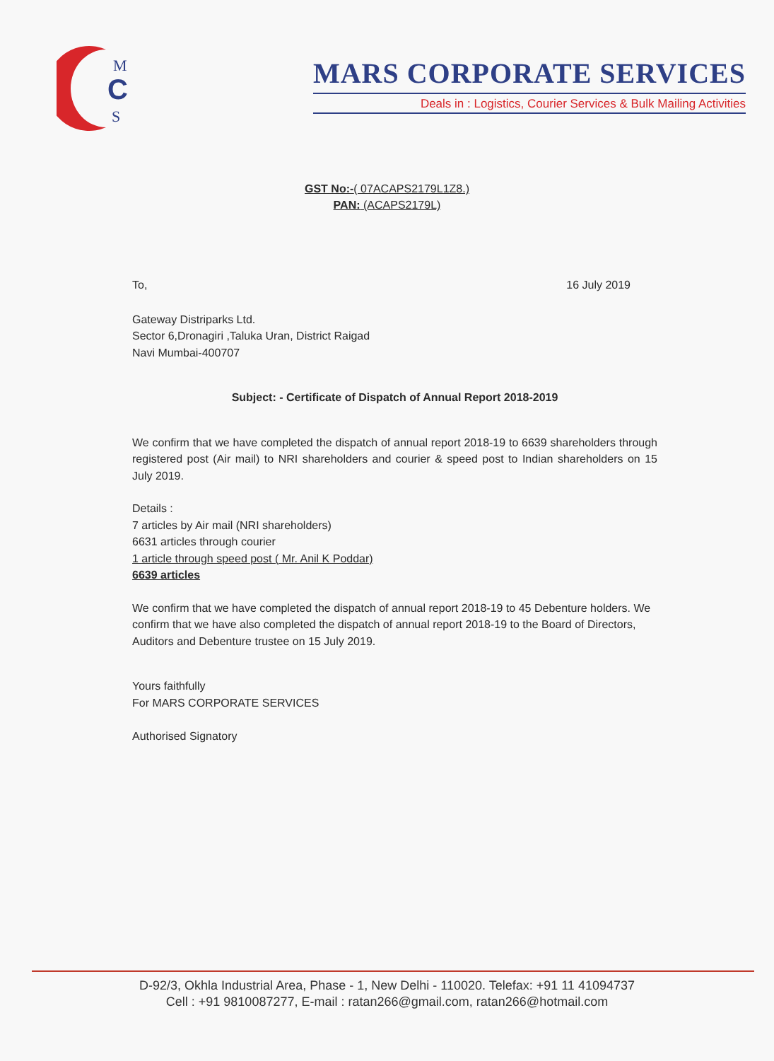M
C
S
MARS CORPORATE SERVICES
Deals in : Logistics, Courier Services & Bulk Mailing Activities
GST No:-( 07ACAPS2179L1Z8.)
PAN: (ACAPS2179L)
To, 16 July 2019
Gateway Distriparks Ltd.
Sector 6,Dronagiri ,Taluka Uran, District Raigad
Navi Mumbai-400707
Subject: - Certificate of Dispatch of Annual Report 2018-2019
We confirm that we have completed the dispatch of annual report 2018-19 to 6639 shareholders through registered post (Air mail) to NRI shareholders and courier & speed post to Indian shareholders on 15 July 2019.
Details :
7 articles by Air mail (NRI shareholders)
6631 articles through courier
1 article through speed post ( Mr. Anil K Poddar)
6639 articles
We confirm that we have completed the dispatch of annual report 2018-19 to 45 Debenture holders. We confirm that we have also completed the dispatch of annual report 2018-19 to the Board of Directors, Auditors and Debenture trustee on 15 July 2019.
Yours faithfully
For MARS CORPORATE SERVICES
Authorised Signatory
D-92/3, Okhla Industrial Area, Phase - 1, New Delhi - 110020. Telefax: +91 11 41094737
Cell : +91 9810087277, E-mail : ratan266@gmail.com, ratan266@hotmail.com